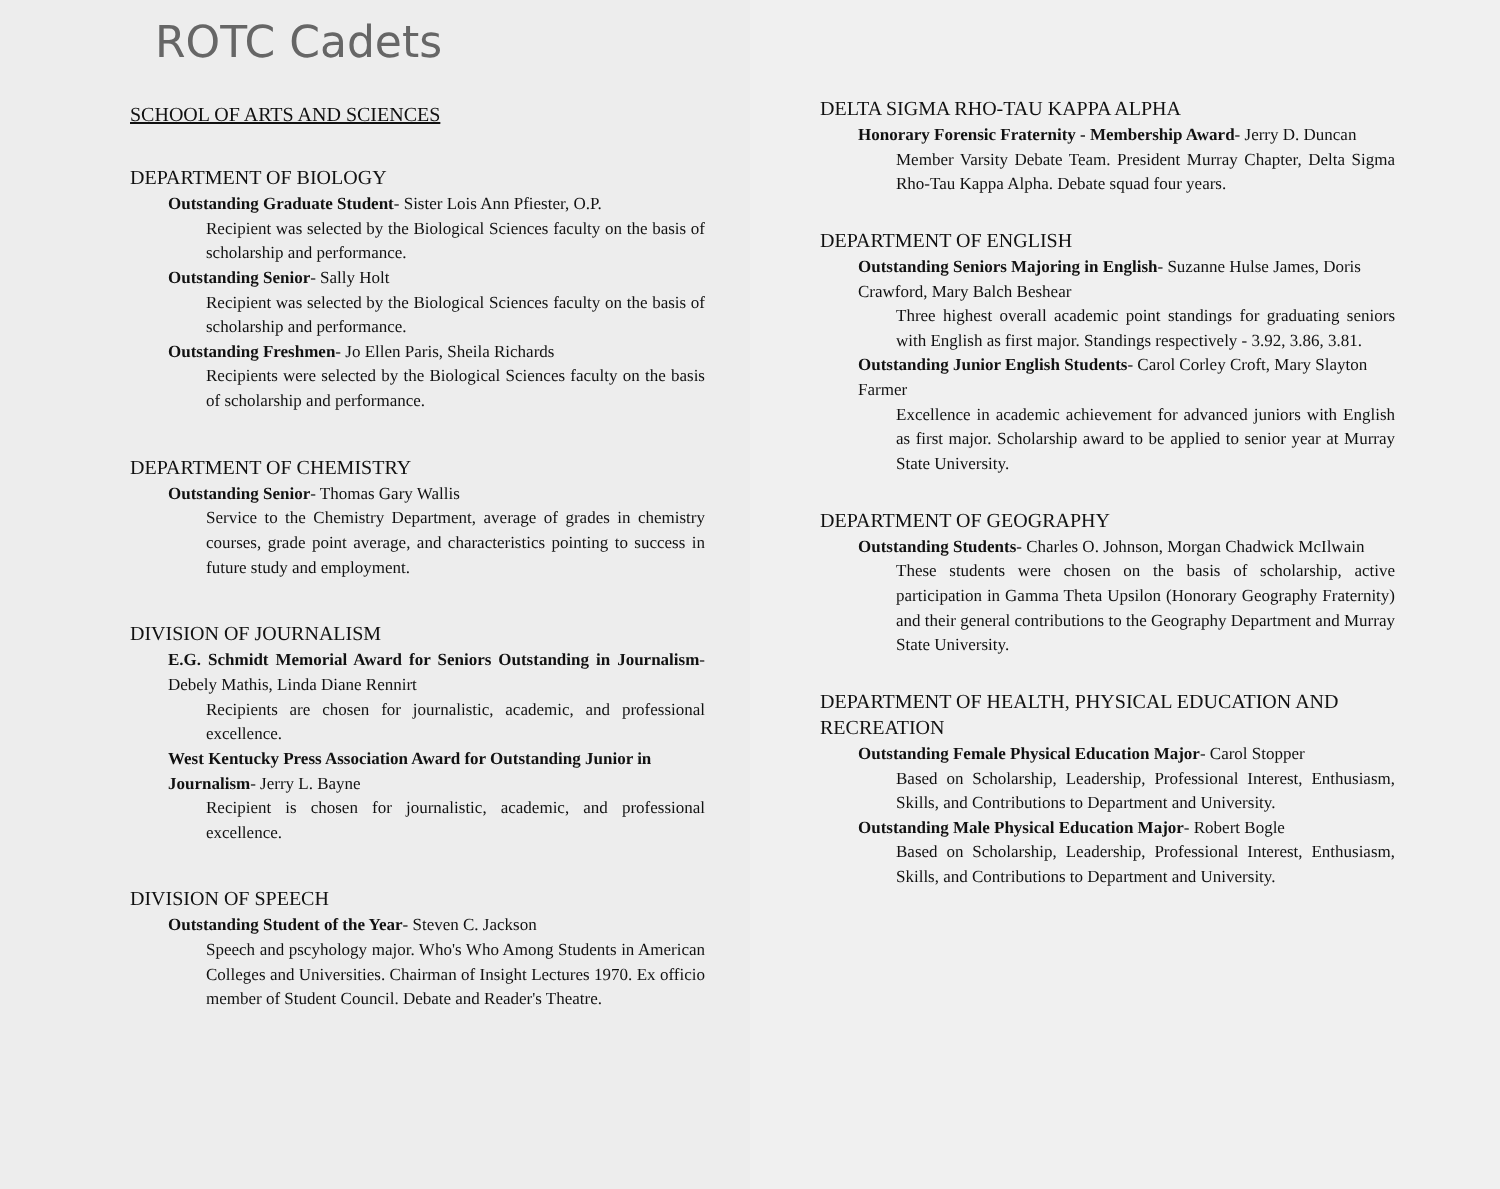ROTC Cadets
SCHOOL OF ARTS AND SCIENCES
DEPARTMENT OF BIOLOGY
Outstanding Graduate Student- Sister Lois Ann Pfiester, O.P.
Recipient was selected by the Biological Sciences faculty on the basis of scholarship and performance.
Outstanding Senior- Sally Holt
Recipient was selected by the Biological Sciences faculty on the basis of scholarship and performance.
Outstanding Freshmen- Jo Ellen Paris, Sheila Richards
Recipients were selected by the Biological Sciences faculty on the basis of scholarship and performance.
DEPARTMENT OF CHEMISTRY
Outstanding Senior- Thomas Gary Wallis
Service to the Chemistry Department, average of grades in chemistry courses, grade point average, and characteristics pointing to success in future study and employment.
DIVISION OF JOURNALISM
E.G. Schmidt Memorial Award for Seniors Outstanding in Journalism- Debely Mathis, Linda Diane Rennirt
Recipients are chosen for journalistic, academic, and professional excellence.
West Kentucky Press Association Award for Outstanding Junior in Journalism- Jerry L. Bayne
Recipient is chosen for journalistic, academic, and professional excellence.
DIVISION OF SPEECH
Outstanding Student of the Year- Steven C. Jackson
Speech and pscyhology major. Who's Who Among Students in American Colleges and Universities. Chairman of Insight Lectures 1970. Ex officio member of Student Council. Debate and Reader's Theatre.
DELTA SIGMA RHO-TAU KAPPA ALPHA
Honorary Forensic Fraternity - Membership Award- Jerry D. Duncan
Member Varsity Debate Team. President Murray Chapter, Delta Sigma Rho-Tau Kappa Alpha. Debate squad four years.
DEPARTMENT OF ENGLISH
Outstanding Seniors Majoring in English- Suzanne Hulse James, Doris Crawford, Mary Balch Beshear
Three highest overall academic point standings for graduating seniors with English as first major. Standings respectively - 3.92, 3.86, 3.81.
Outstanding Junior English Students- Carol Corley Croft, Mary Slayton Farmer
Excellence in academic achievement for advanced juniors with English as first major. Scholarship award to be applied to senior year at Murray State University.
DEPARTMENT OF GEOGRAPHY
Outstanding Students- Charles O. Johnson, Morgan Chadwick McIlwain
These students were chosen on the basis of scholarship, active participation in Gamma Theta Upsilon (Honorary Geography Fraternity) and their general contributions to the Geography Department and Murray State University.
DEPARTMENT OF HEALTH, PHYSICAL EDUCATION AND RECREATION
Outstanding Female Physical Education Major- Carol Stopper
Based on Scholarship, Leadership, Professional Interest, Enthusiasm, Skills, and Contributions to Department and University.
Outstanding Male Physical Education Major- Robert Bogle
Based on Scholarship, Leadership, Professional Interest, Enthusiasm, Skills, and Contributions to Department and University.